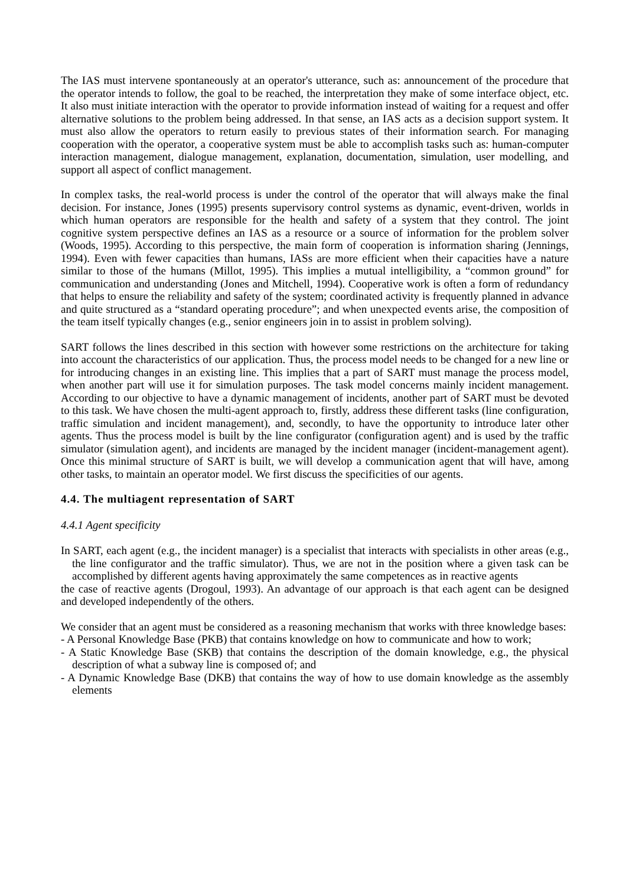The IAS must intervene spontaneously at an operator's utterance, such as: announcement of the procedure that the operator intends to follow, the goal to be reached, the interpretation they make of some interface object, etc. It also must initiate interaction with the operator to provide information instead of waiting for a request and offer alternative solutions to the problem being addressed. In that sense, an IAS acts as a decision support system. It must also allow the operators to return easily to previous states of their information search. For managing cooperation with the operator, a cooperative system must be able to accomplish tasks such as: human-computer interaction management, dialogue management, explanation, documentation, simulation, user modelling, and support all aspect of conflict management.
In complex tasks, the real-world process is under the control of the operator that will always make the final decision. For instance, Jones (1995) presents supervisory control systems as dynamic, event-driven, worlds in which human operators are responsible for the health and safety of a system that they control. The joint cognitive system perspective defines an IAS as a resource or a source of information for the problem solver (Woods, 1995). According to this perspective, the main form of cooperation is information sharing (Jennings, 1994). Even with fewer capacities than humans, IASs are more efficient when their capacities have a nature similar to those of the humans (Millot, 1995). This implies a mutual intelligibility, a “common ground” for communication and understanding (Jones and Mitchell, 1994). Cooperative work is often a form of redundancy that helps to ensure the reliability and safety of the system; coordinated activity is frequently planned in advance and quite structured as a “standard operating procedure”; and when unexpected events arise, the composition of the team itself typically changes (e.g., senior engineers join in to assist in problem solving).
SART follows the lines described in this section with however some restrictions on the architecture for taking into account the characteristics of our application. Thus, the process model needs to be changed for a new line or for introducing changes in an existing line. This implies that a part of SART must manage the process model, when another part will use it for simulation purposes. The task model concerns mainly incident management. According to our objective to have a dynamic management of incidents, another part of SART must be devoted to this task. We have chosen the multi-agent approach to, firstly, address these different tasks (line configuration, traffic simulation and incident management), and, secondly, to have the opportunity to introduce later other agents. Thus the process model is built by the line configurator (configuration agent) and is used by the traffic simulator (simulation agent), and incidents are managed by the incident manager (incident-management agent). Once this minimal structure of SART is built, we will develop a communication agent that will have, among other tasks, to maintain an operator model. We first discuss the specificities of our agents.
4.4. The multiagent representation of SART
4.4.1 Agent specificity
In SART, each agent (e.g., the incident manager) is a specialist that interacts with specialists in other areas (e.g., the line configurator and the traffic simulator). Thus, we are not in the position where a given task can be accomplished by different agents having approximately the same competences as in reactive agents
the case of reactive agents (Drogoul, 1993). An advantage of our approach is that each agent can be designed and developed independently of the others.
We consider that an agent must be considered as a reasoning mechanism that works with three knowledge bases:
- A Personal Knowledge Base (PKB) that contains knowledge on how to communicate and how to work;
- A Static Knowledge Base (SKB) that contains the description of the domain knowledge, e.g., the physical description of what a subway line is composed of; and
- A Dynamic Knowledge Base (DKB) that contains the way of how to use domain knowledge as the assembly elements